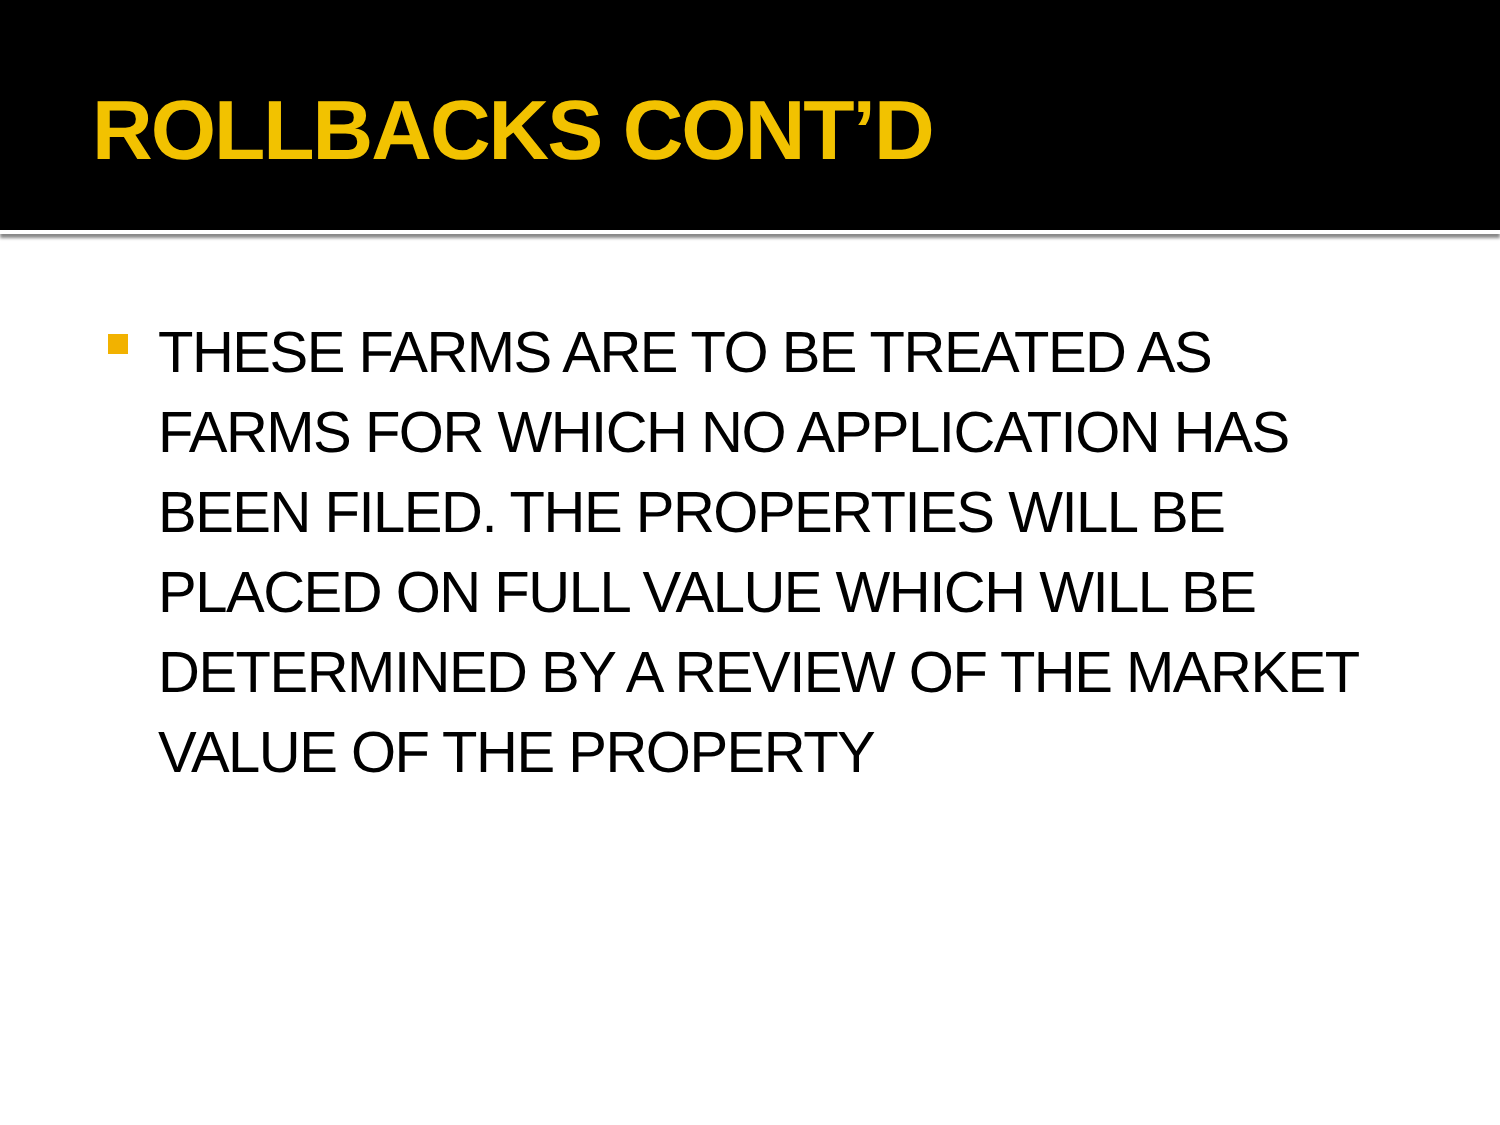ROLLBACKS CONT’D
THESE FARMS ARE TO BE TREATED AS FARMS FOR WHICH NO APPLICATION HAS BEEN FILED. THE PROPERTIES WILL BE PLACED ON FULL VALUE WHICH WILL BE DETERMINED BY A REVIEW OF THE MARKET VALUE OF THE PROPERTY